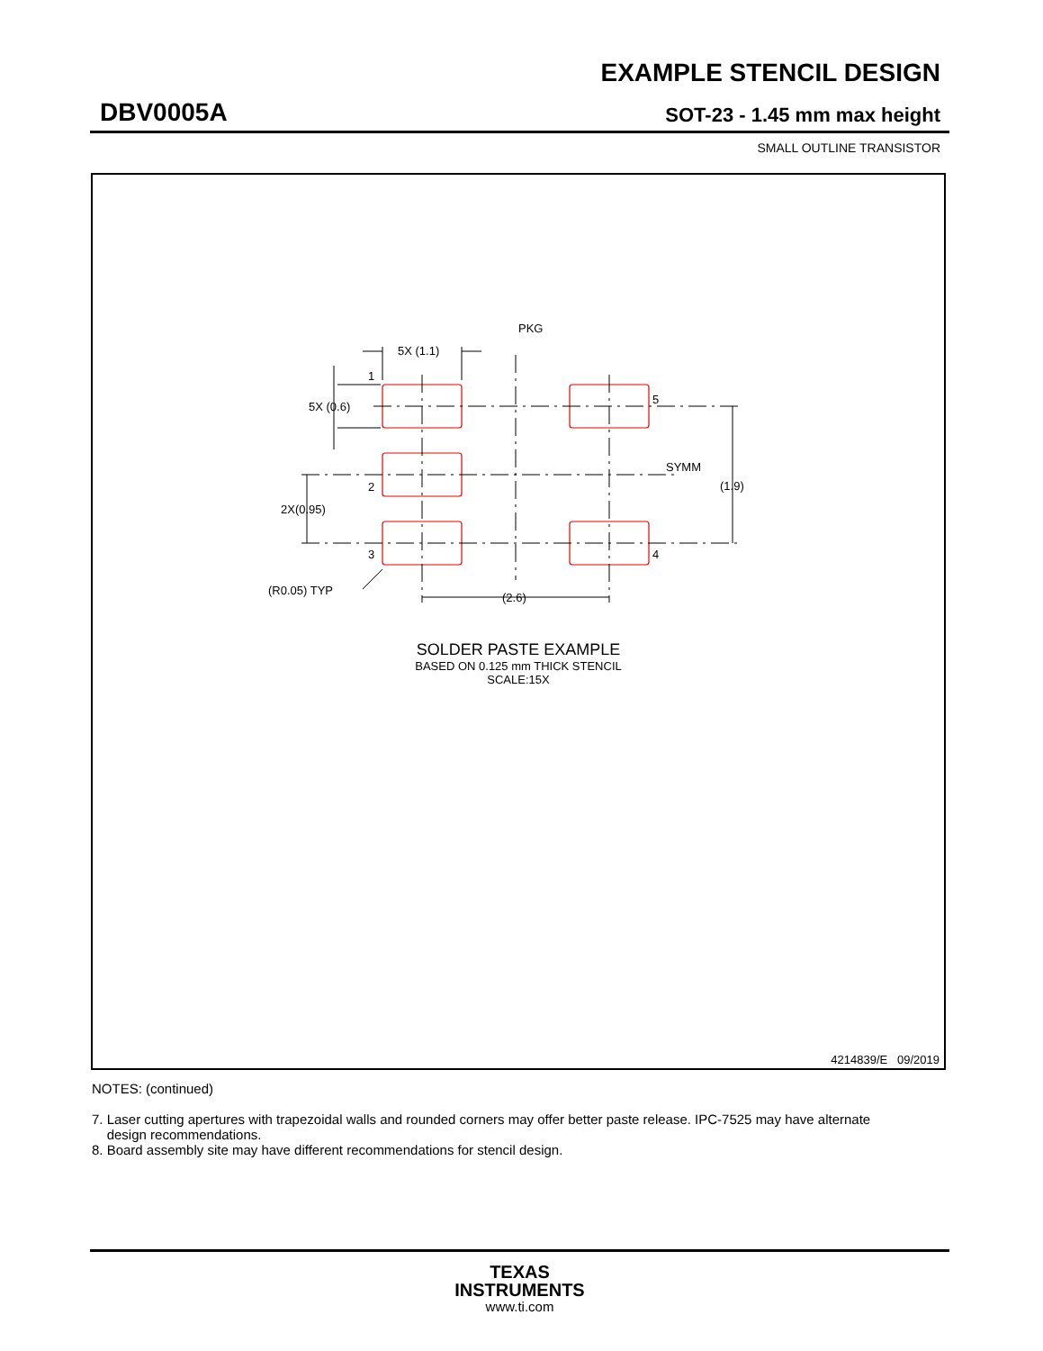EXAMPLE STENCIL DESIGN
DBV0005A SOT-23 - 1.45 mm max height
SMALL OUTLINE TRANSISTOR
PKG
5X (1.1)
1
5X (0.6)
5
SYMM
(1.9)
2
2X(0.95)
3
4
(R0.05) TYP
(2.6)
SOLDER PASTE EXAMPLE
BASED ON 0.125 mm THICK STENCIL
SCALE:15X
4214839/E 09/2019
NOTES: (continued)
7. Laser cutting apertures with trapezoidal walls and rounded corners may offer better paste release. IPC-7525 may have alternate
design recommendations.
8. Board assembly site may have different recommendations for stencil design.
TEXAS
INSTRUMENTS
www.ti.com